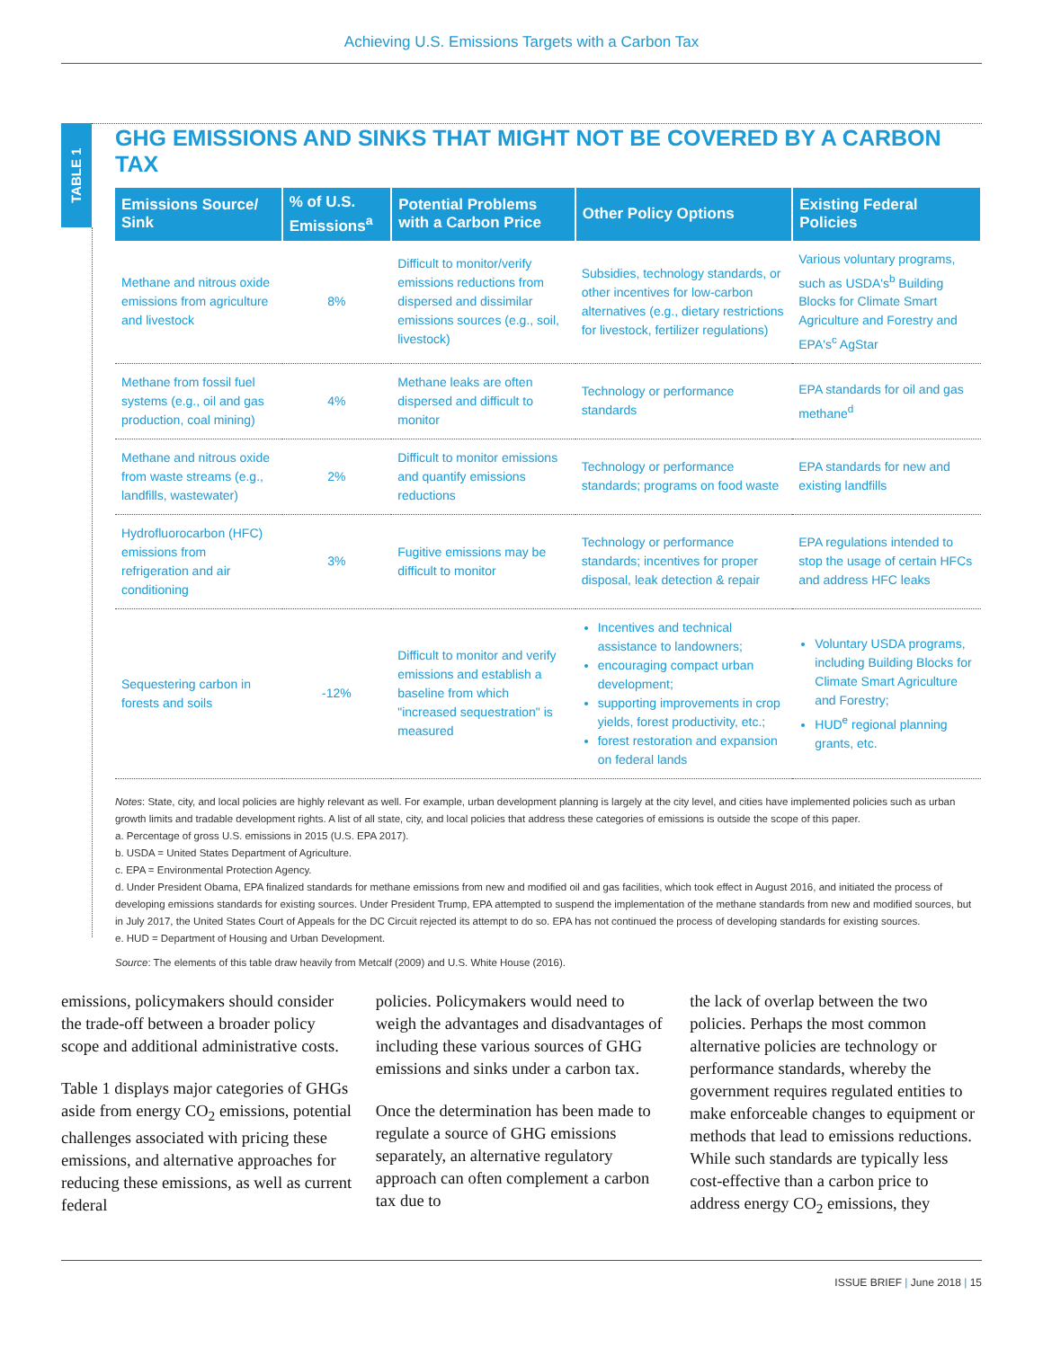Achieving U.S. Emissions Targets with a Carbon Tax
TABLE 1
GHG EMISSIONS AND SINKS THAT MIGHT NOT BE COVERED BY A CARBON TAX
| Emissions Source/ Sink | % of U.S. Emissions<sup>a</sup> | Potential Problems with a Carbon Price | Other Policy Options | Existing Federal Policies |
| --- | --- | --- | --- | --- |
| Methane and nitrous oxide emissions from agriculture and livestock | 8% | Difficult to monitor/verify emissions reductions from dispersed and dissimilar emissions sources (e.g., soil, livestock) | Subsidies, technology standards, or other incentives for low-carbon alternatives (e.g., dietary restrictions for livestock, fertilizer regulations) | Various voluntary programs, such as USDA's<sup>b</sup> Building Blocks for Climate Smart Agriculture and Forestry and EPA's<sup>c</sup> AgStar |
| Methane from fossil fuel systems (e.g., oil and gas production, coal mining) | 4% | Methane leaks are often dispersed and difficult to monitor | Technology or performance standards | EPA standards for oil and gas methane<sup>d</sup> |
| Methane and nitrous oxide from waste streams (e.g., landfills, wastewater) | 2% | Difficult to monitor emissions and quantify emissions reductions | Technology or performance standards; programs on food waste | EPA standards for new and existing landfills |
| Hydrofluorocarbon (HFC) emissions from refrigeration and air conditioning | 3% | Fugitive emissions may be difficult to monitor | Technology or performance standards; incentives for proper disposal, leak detection & repair | EPA regulations intended to stop the usage of certain HFCs and address HFC leaks |
| Sequestering carbon in forests and soils | -12% | Difficult to monitor and verify emissions and establish a baseline from which "increased sequestration" is measured | Incentives and technical assistance to landowners; encouraging compact urban development; supporting improvements in crop yields, forest productivity, etc.; forest restoration and expansion on federal lands | Voluntary USDA programs, including Building Blocks for Climate Smart Agriculture and Forestry; HUD<sup>e</sup> regional planning grants, etc. |
Notes: State, city, and local policies are highly relevant as well. For example, urban development planning is largely at the city level, and cities have implemented policies such as urban growth limits and tradable development rights. A list of all state, city, and local policies that address these categories of emissions is outside the scope of this paper.
a. Percentage of gross U.S. emissions in 2015 (U.S. EPA 2017).
b. USDA = United States Department of Agriculture.
c. EPA = Environmental Protection Agency.
d. Under President Obama, EPA finalized standards for methane emissions from new and modified oil and gas facilities, which took effect in August 2016, and initiated the process of developing emissions standards for existing sources. Under President Trump, EPA attempted to suspend the implementation of the methane standards from new and modified sources, but in July 2017, the United States Court of Appeals for the DC Circuit rejected its attempt to do so. EPA has not continued the process of developing standards for existing sources.
e. HUD = Department of Housing and Urban Development.
Source: The elements of this table draw heavily from Metcalf (2009) and U.S. White House (2016).
emissions, policymakers should consider the trade-off between a broader policy scope and additional administrative costs.
Table 1 displays major categories of GHGs aside from energy CO<sub>2</sub> emissions, potential challenges associated with pricing these emissions, and alternative approaches for reducing these emissions, as well as current federal
policies. Policymakers would need to weigh the advantages and disadvantages of including these various sources of GHG emissions and sinks under a carbon tax.
Once the determination has been made to regulate a source of GHG emissions separately, an alternative regulatory approach can often complement a carbon tax due to
the lack of overlap between the two policies. Perhaps the most common alternative policies are technology or performance standards, whereby the government requires regulated entities to make enforceable changes to equipment or methods that lead to emissions reductions. While such standards are typically less cost-effective than a carbon price to address energy CO<sub>2</sub> emissions, they
ISSUE BRIEF | June 2018 | 15